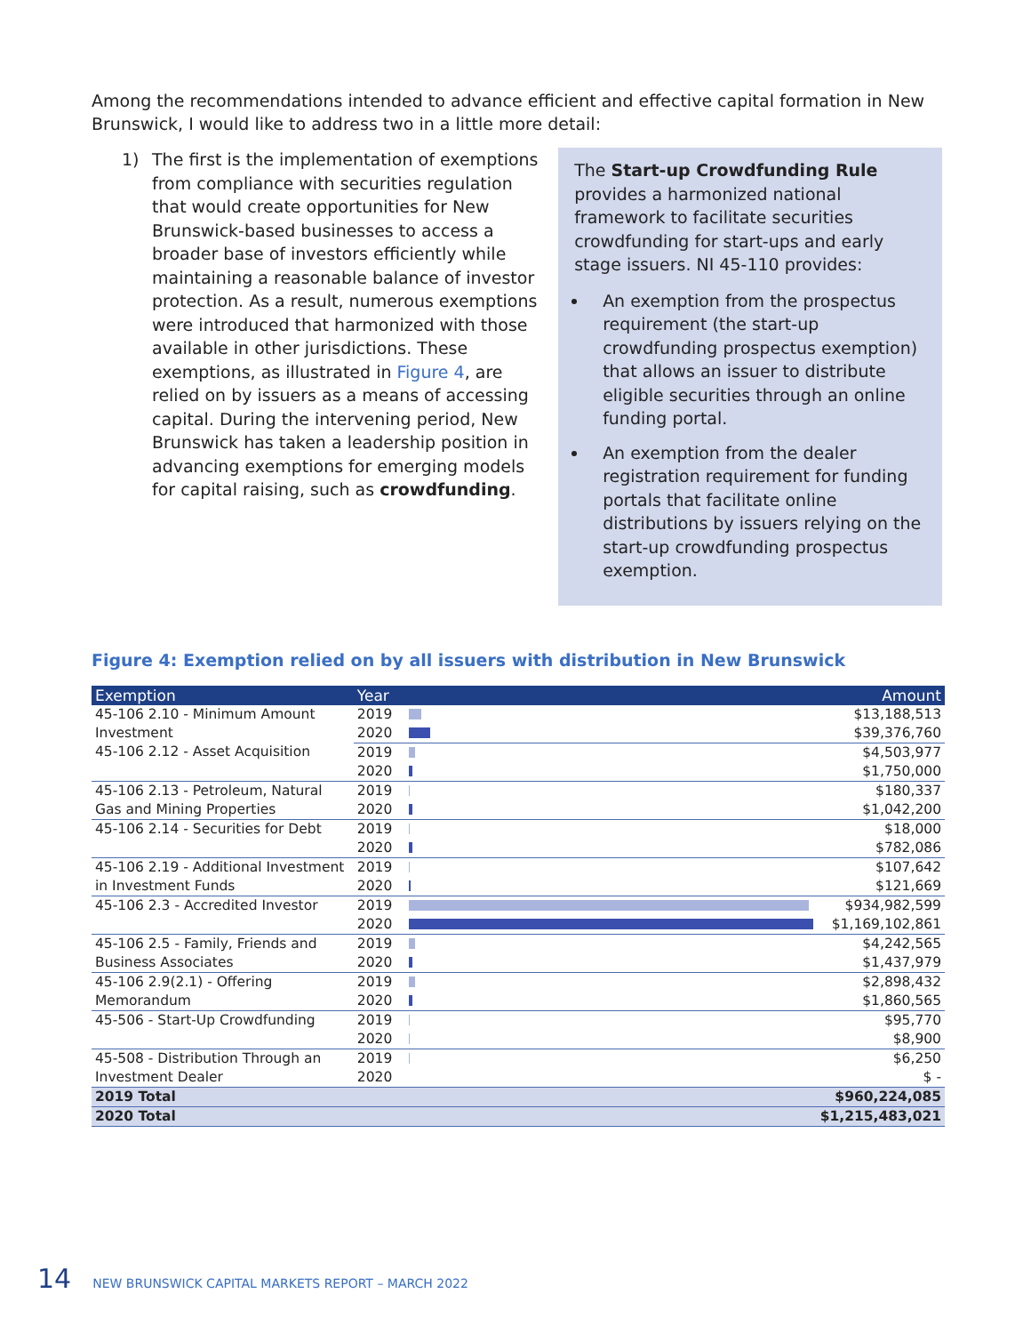Among the recommendations intended to advance efficient and effective capital formation in New Brunswick, I would like to address two in a little more detail:
1) The first is the implementation of exemptions from compliance with securities regulation that would create opportunities for New Brunswick-based businesses to access a broader base of investors efficiently while maintaining a reasonable balance of investor protection. As a result, numerous exemptions were introduced that harmonized with those available in other jurisdictions. These exemptions, as illustrated in Figure 4, are relied on by issuers as a means of accessing capital. During the intervening period, New Brunswick has taken a leadership position in advancing exemptions for emerging models for capital raising, such as crowdfunding.
The Start-up Crowdfunding Rule provides a harmonized national framework to facilitate securities crowdfunding for start-ups and early stage issuers. NI 45-110 provides:
An exemption from the prospectus requirement (the start-up crowdfunding prospectus exemption) that allows an issuer to distribute eligible securities through an online funding portal.
An exemption from the dealer registration requirement for funding portals that facilitate online distributions by issuers relying on the start-up crowdfunding prospectus exemption.
Figure 4: Exemption relied on by all issuers with distribution in New Brunswick
| Exemption | Year | | Amount |
| --- | --- | --- | --- |
| 45-106 2.10 - Minimum Amount Investment | 2019 | | $13,188,513 |
| | 2020 | | $39,376,760 |
| 45-106 2.12 - Asset Acquisition | 2019 | | $4,503,977 |
| | 2020 | | $1,750,000 |
| 45-106 2.13 - Petroleum, Natural Gas and Mining Properties | 2019 | | $180,337 |
| | 2020 | | $1,042,200 |
| 45-106 2.14 - Securities for Debt | 2019 | | $18,000 |
| | 2020 | | $782,086 |
| 45-106 2.19 - Additional Investment in Investment Funds | 2019 | | $107,642 |
| | 2020 | | $121,669 |
| 45-106 2.3 - Accredited Investor | 2019 | | $934,982,599 |
| | 2020 | | $1,169,102,861 |
| 45-106 2.5 - Family, Friends and Business Associates | 2019 | | $4,242,565 |
| | 2020 | | $1,437,979 |
| 45-106 2.9(2.1) - Offering Memorandum | 2019 | | $2,898,432 |
| | 2020 | | $1,860,565 |
| 45-506 - Start-Up Crowdfunding | 2019 | | $95,770 |
| | 2020 | | $8,900 |
| 45-508 - Distribution Through an Investment Dealer | 2019 | | $6,250 |
| | 2020 | | $ - |
| 2019 Total | | | $960,224,085 |
| 2020 Total | | | $1,215,483,021 |
14 NEW BRUNSWICK CAPITAL MARKETS REPORT – MARCH 2022